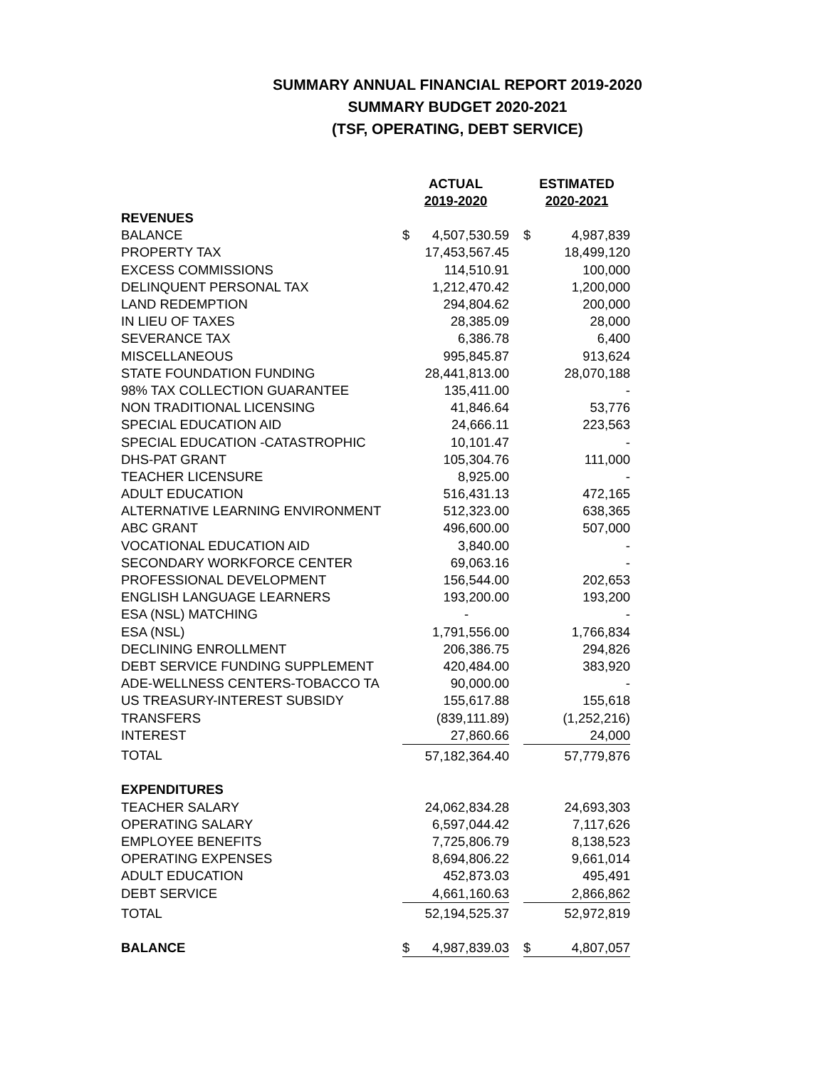SUMMARY ANNUAL FINANCIAL REPORT 2019-2020
SUMMARY BUDGET 2020-2021
(TSF, OPERATING, DEBT SERVICE)
| | ACTUAL 2019-2020 | | | ESTIMATED 2020-2021 | |
| --- | --- | --- | --- | --- | --- |
| REVENUES | | | | | |
| BALANCE | $ | 4,507,530.59 | | $ | 4,987,839 |
| PROPERTY TAX | | 17,453,567.45 | | | 18,499,120 |
| EXCESS COMMISSIONS | | 114,510.91 | | | 100,000 |
| DELINQUENT PERSONAL TAX | | 1,212,470.42 | | | 1,200,000 |
| LAND REDEMPTION | | 294,804.62 | | | 200,000 |
| IN LIEU OF TAXES | | 28,385.09 | | | 28,000 |
| SEVERANCE TAX | | 6,386.78 | | | 6,400 |
| MISCELLANEOUS | | 995,845.87 | | | 913,624 |
| STATE FOUNDATION FUNDING | | 28,441,813.00 | | | 28,070,188 |
| 98% TAX COLLECTION GUARANTEE | | 135,411.00 | | | - |
| NON TRADITIONAL LICENSING | | 41,846.64 | | | 53,776 |
| SPECIAL EDUCATION AID | | 24,666.11 | | | 223,563 |
| SPECIAL EDUCATION -CATASTROPHIC | | 10,101.47 | | | - |
| DHS-PAT GRANT | | 105,304.76 | | | 111,000 |
| TEACHER LICENSURE | | 8,925.00 | | | - |
| ADULT EDUCATION | | 516,431.13 | | | 472,165 |
| ALTERNATIVE LEARNING ENVIRONMENT | | 512,323.00 | | | 638,365 |
| ABC GRANT | | 496,600.00 | | | 507,000 |
| VOCATIONAL EDUCATION AID | | 3,840.00 | | | - |
| SECONDARY WORKFORCE CENTER | | 69,063.16 | | | - |
| PROFESSIONAL DEVELOPMENT | | 156,544.00 | | | 202,653 |
| ENGLISH LANGUAGE LEARNERS | | 193,200.00 | | | 193,200 |
| ESA (NSL) MATCHING | | - | | | - |
| ESA (NSL) | | 1,791,556.00 | | | 1,766,834 |
| DECLINING ENROLLMENT | | 206,386.75 | | | 294,826 |
| DEBT SERVICE FUNDING SUPPLEMENT | | 420,484.00 | | | 383,920 |
| ADE-WELLNESS CENTERS-TOBACCO TA | | 90,000.00 | | | - |
| US TREASURY-INTEREST SUBSIDY | | 155,617.88 | | | 155,618 |
| TRANSFERS | | (839,111.89) | | | (1,252,216) |
| INTEREST | | 27,860.66 | | | 24,000 |
| TOTAL | | 57,182,364.40 | | | 57,779,876 |
| EXPENDITURES | | | | | |
| TEACHER SALARY | | 24,062,834.28 | | | 24,693,303 |
| OPERATING SALARY | | 6,597,044.42 | | | 7,117,626 |
| EMPLOYEE BENEFITS | | 7,725,806.79 | | | 8,138,523 |
| OPERATING EXPENSES | | 8,694,806.22 | | | 9,661,014 |
| ADULT EDUCATION | | 452,873.03 | | | 495,491 |
| DEBT SERVICE | | 4,661,160.63 | | | 2,866,862 |
| TOTAL | | 52,194,525.37 | | | 52,972,819 |
| BALANCE | $ | 4,987,839.03 | | $ | 4,807,057 |